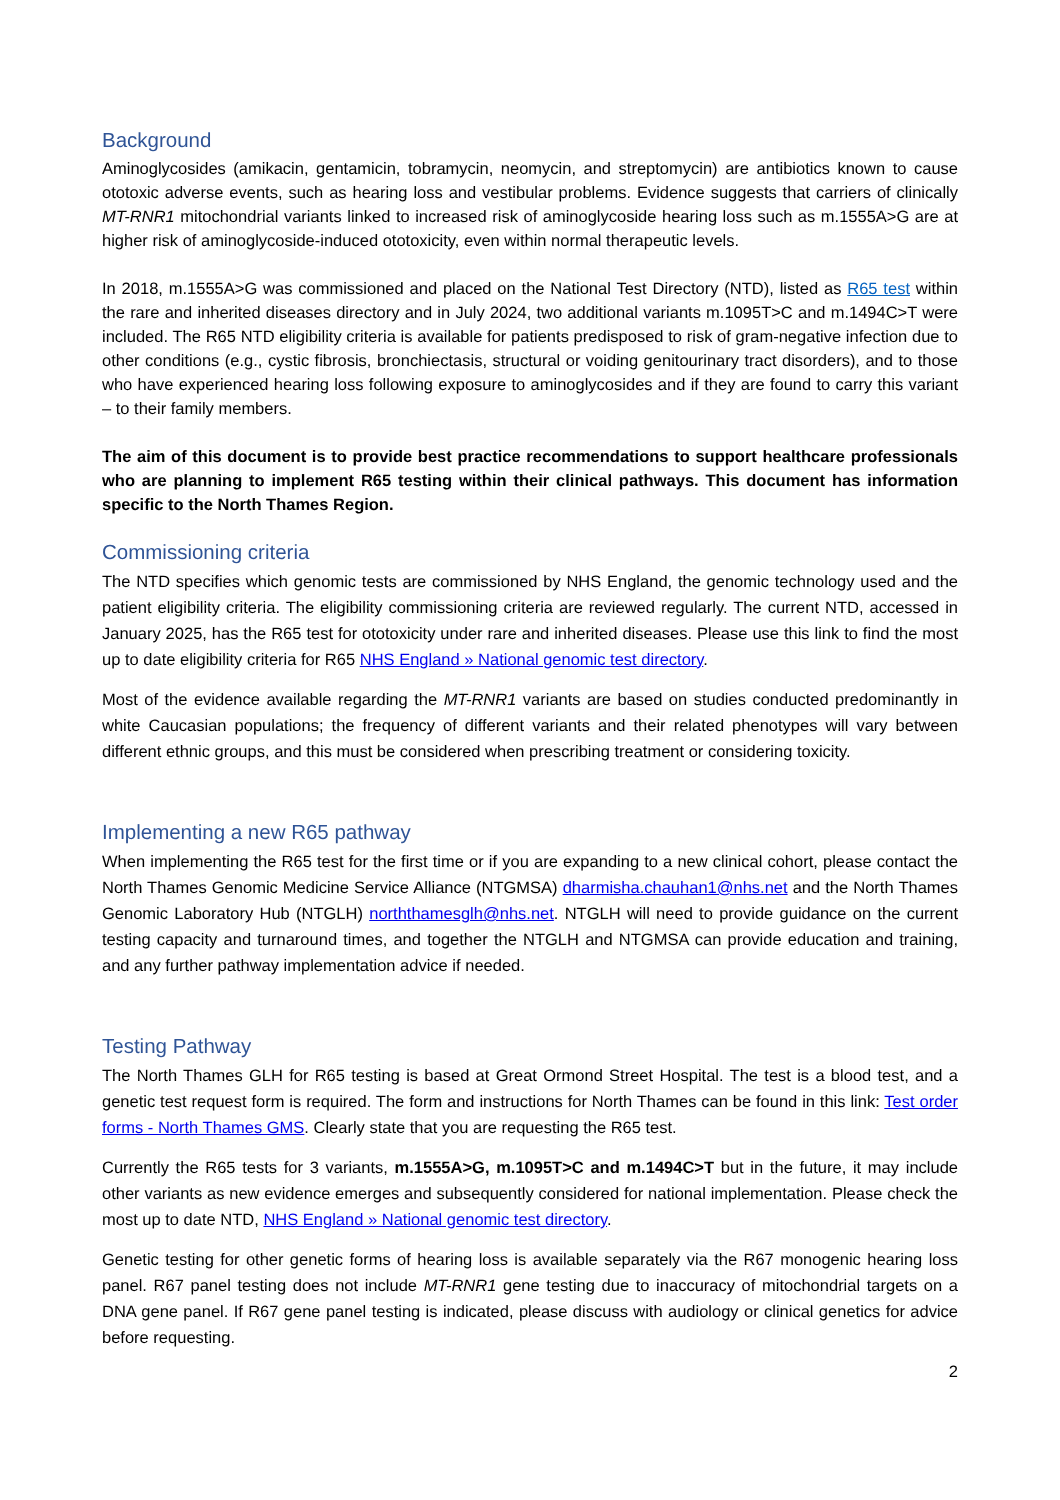Background
Aminoglycosides (amikacin, gentamicin, tobramycin, neomycin, and streptomycin) are antibiotics known to cause ototoxic adverse events, such as hearing loss and vestibular problems. Evidence suggests that carriers of clinically MT-RNR1 mitochondrial variants linked to increased risk of aminoglycoside hearing loss such as m.1555A>G are at higher risk of aminoglycoside-induced ototoxicity, even within normal therapeutic levels.
In 2018, m.1555A>G was commissioned and placed on the National Test Directory (NTD), listed as R65 test within the rare and inherited diseases directory and in July 2024, two additional variants m.1095T>C and m.1494C>T were included. The R65 NTD eligibility criteria is available for patients predisposed to risk of gram-negative infection due to other conditions (e.g., cystic fibrosis, bronchiectasis, structural or voiding genitourinary tract disorders), and to those who have experienced hearing loss following exposure to aminoglycosides and if they are found to carry this variant – to their family members.
The aim of this document is to provide best practice recommendations to support healthcare professionals who are planning to implement R65 testing within their clinical pathways. This document has information specific to the North Thames Region.
Commissioning criteria
The NTD specifies which genomic tests are commissioned by NHS England, the genomic technology used and the patient eligibility criteria. The eligibility commissioning criteria are reviewed regularly. The current NTD, accessed in January 2025, has the R65 test for ototoxicity under rare and inherited diseases. Please use this link to find the most up to date eligibility criteria for R65 NHS England » National genomic test directory.
Most of the evidence available regarding the MT-RNR1 variants are based on studies conducted predominantly in white Caucasian populations; the frequency of different variants and their related phenotypes will vary between different ethnic groups, and this must be considered when prescribing treatment or considering toxicity.
Implementing a new R65 pathway
When implementing the R65 test for the first time or if you are expanding to a new clinical cohort, please contact the North Thames Genomic Medicine Service Alliance (NTGMSA) dharmisha.chauhan1@nhs.net and the North Thames Genomic Laboratory Hub (NTGLH) norththamesglh@nhs.net. NTGLH will need to provide guidance on the current testing capacity and turnaround times, and together the NTGLH and NTGMSA can provide education and training, and any further pathway implementation advice if needed.
Testing Pathway
The North Thames GLH for R65 testing is based at Great Ormond Street Hospital. The test is a blood test, and a genetic test request form is required. The form and instructions for North Thames can be found in this link: Test order forms - North Thames GMS. Clearly state that you are requesting the R65 test.
Currently the R65 tests for 3 variants, m.1555A>G, m.1095T>C and m.1494C>T but in the future, it may include other variants as new evidence emerges and subsequently considered for national implementation. Please check the most up to date NTD, NHS England » National genomic test directory.
Genetic testing for other genetic forms of hearing loss is available separately via the R67 monogenic hearing loss panel. R67 panel testing does not include MT-RNR1 gene testing due to inaccuracy of mitochondrial targets on a DNA gene panel. If R67 gene panel testing is indicated, please discuss with audiology or clinical genetics for advice before requesting.
2